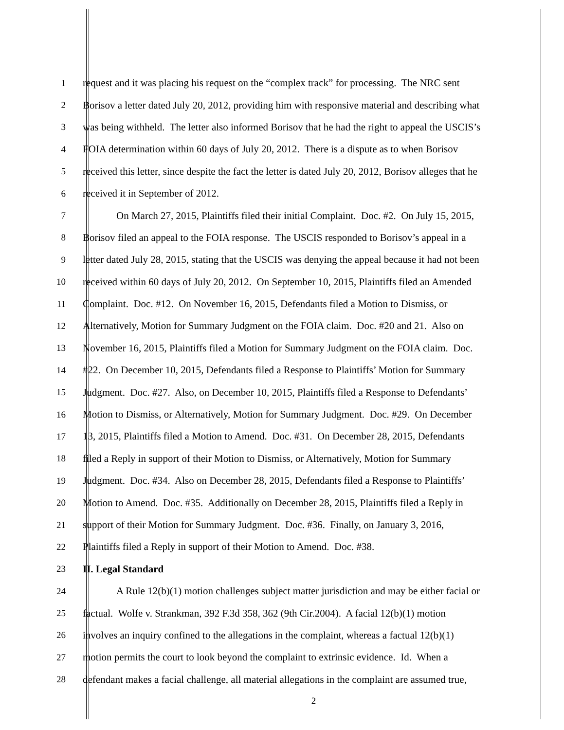1 request and it was placing his request on the “complex track” for processing. The NRC sent
2 Borisov a letter dated July 20, 2012, providing him with responsive material and describing what
3 was being withheld. The letter also informed Borisov that he had the right to appeal the USCIS’s
4 FOIA determination within 60 days of July 20, 2012. There is a dispute as to when Borisov
5 received this letter, since despite the fact the letter is dated July 20, 2012, Borisov alleges that he
6 received it in September of 2012.
7 On March 27, 2015, Plaintiffs filed their initial Complaint. Doc. #2. On July 15, 2015,
8 Borisov filed an appeal to the FOIA response. The USCIS responded to Borisov’s appeal in a
9 letter dated July 28, 2015, stating that the USCIS was denying the appeal because it had not been
10 received within 60 days of July 20, 2012. On September 10, 2015, Plaintiffs filed an Amended
11 Complaint. Doc. #12. On November 16, 2015, Defendants filed a Motion to Dismiss, or
12 Alternatively, Motion for Summary Judgment on the FOIA claim. Doc. #20 and 21. Also on
13 November 16, 2015, Plaintiffs filed a Motion for Summary Judgment on the FOIA claim. Doc.
14 #22. On December 10, 2015, Defendants filed a Response to Plaintiffs’ Motion for Summary
15 Judgment. Doc. #27. Also, on December 10, 2015, Plaintiffs filed a Response to Defendants’
16 Motion to Dismiss, or Alternatively, Motion for Summary Judgment. Doc. #29. On December
17 13, 2015, Plaintiffs filed a Motion to Amend. Doc. #31. On December 28, 2015, Defendants
18 filed a Reply in support of their Motion to Dismiss, or Alternatively, Motion for Summary
19 Judgment. Doc. #34. Also on December 28, 2015, Defendants filed a Response to Plaintiffs’
20 Motion to Amend. Doc. #35. Additionally on December 28, 2015, Plaintiffs filed a Reply in
21 support of their Motion for Summary Judgment. Doc. #36. Finally, on January 3, 2016,
22 Plaintiffs filed a Reply in support of their Motion to Amend. Doc. #38.
23 II. Legal Standard
24 A Rule 12(b)(1) motion challenges subject matter jurisdiction and may be either facial or
25 factual. Wolfe v. Strankman, 392 F.3d 358, 362 (9th Cir.2004). A facial 12(b)(1) motion
26 involves an inquiry confined to the allegations in the complaint, whereas a factual 12(b)(1)
27 motion permits the court to look beyond the complaint to extrinsic evidence. Id. When a
28 defendant makes a facial challenge, all material allegations in the complaint are assumed true,
2